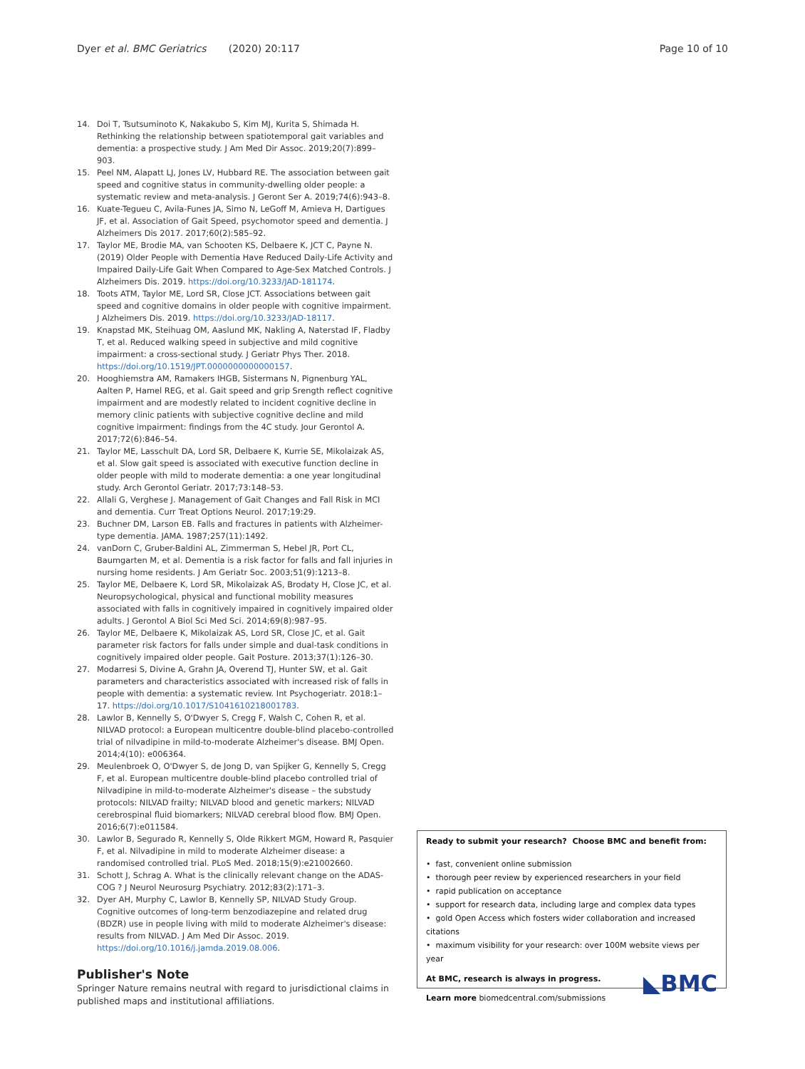Dyer et al. BMC Geriatrics (2020) 20:117
Page 10 of 10
14. Doi T, Tsutsuminoto K, Nakakubo S, Kim MJ, Kurita S, Shimada H. Rethinking the relationship between spatiotemporal gait variables and dementia: a prospective study. J Am Med Dir Assoc. 2019;20(7):899–903.
15. Peel NM, Alapatt LJ, Jones LV, Hubbard RE. The association between gait speed and cognitive status in community-dwelling older people: a systematic review and meta-analysis. J Geront Ser A. 2019;74(6):943–8.
16. Kuate-Tegueu C, Avila-Funes JA, Simo N, LeGoff M, Amieva H, Dartigues JF, et al. Association of Gait Speed, psychomotor speed and dementia. J Alzheimers Dis 2017. 2017;60(2):585–92.
17. Taylor ME, Brodie MA, van Schooten KS, Delbaere K, JCT C, Payne N. (2019) Older People with Dementia Have Reduced Daily-Life Activity and Impaired Daily-Life Gait When Compared to Age-Sex Matched Controls. J Alzheimers Dis. 2019. https://doi.org/10.3233/JAD-181174.
18. Toots ATM, Taylor ME, Lord SR, Close JCT. Associations between gait speed and cognitive domains in older people with cognitive impairment. J Alzheimers Dis. 2019. https://doi.org/10.3233/JAD-18117.
19. Knapstad MK, Steihuag OM, Aaslund MK, Nakling A, Naterstad IF, Fladby T, et al. Reduced walking speed in subjective and mild cognitive impairment: a cross-sectional study. J Geriatr Phys Ther. 2018. https://doi.org/10.1519/JPT.0000000000000157.
20. Hooghiemstra AM, Ramakers IHGB, Sistermans N, Pignenburg YAL, Aalten P, Hamel REG, et al. Gait speed and grip Srength reflect cognitive impairment and are modestly related to incident cognitive decline in memory clinic patients with subjective cognitive decline and mild cognitive impairment: findings from the 4C study. Jour Gerontol A. 2017;72(6):846–54.
21. Taylor ME, Lasschult DA, Lord SR, Delbaere K, Kurrie SE, Mikolaizak AS, et al. Slow gait speed is associated with executive function decline in older people with mild to moderate dementia: a one year longitudinal study. Arch Gerontol Geriatr. 2017;73:148–53.
22. Allali G, Verghese J. Management of Gait Changes and Fall Risk in MCI and dementia. Curr Treat Options Neurol. 2017;19:29.
23. Buchner DM, Larson EB. Falls and fractures in patients with Alzheimer-type dementia. JAMA. 1987;257(11):1492.
24. vanDorn C, Gruber-Baldini AL, Zimmerman S, Hebel JR, Port CL, Baumgarten M, et al. Dementia is a risk factor for falls and fall injuries in nursing home residents. J Am Geriatr Soc. 2003;51(9):1213–8.
25. Taylor ME, Delbaere K, Lord SR, Mikolaizak AS, Brodaty H, Close JC, et al. Neuropsychological, physical and functional mobility measures associated with falls in cognitively impaired in cognitively impaired older adults. J Gerontol A Biol Sci Med Sci. 2014;69(8):987–95.
26. Taylor ME, Delbaere K, Mikolaizak AS, Lord SR, Close JC, et al. Gait parameter risk factors for falls under simple and dual-task conditions in cognitively impaired older people. Gait Posture. 2013;37(1):126–30.
27. Modarresi S, Divine A, Grahn JA, Overend TJ, Hunter SW, et al. Gait parameters and characteristics associated with increased risk of falls in people with dementia: a systematic review. Int Psychogeriatr. 2018:1–17. https://doi.org/10.1017/S1041610218001783.
28. Lawlor B, Kennelly S, O'Dwyer S, Cregg F, Walsh C, Cohen R, et al. NILVAD protocol: a European multicentre double-blind placebo-controlled trial of nilvadipine in mild-to-moderate Alzheimer's disease. BMJ Open. 2014;4(10): e006364.
29. Meulenbroek O, O'Dwyer S, de Jong D, van Spijker G, Kennelly S, Cregg F, et al. European multicentre double-blind placebo controlled trial of Nilvadipine in mild-to-moderate Alzheimer's disease – the substudy protocols: NILVAD frailty; NILVAD blood and genetic markers; NILVAD cerebrospinal fluid biomarkers; NILVAD cerebral blood flow. BMJ Open. 2016;6(7):e011584.
30. Lawlor B, Segurado R, Kennelly S, Olde Rikkert MGM, Howard R, Pasquier F, et al. Nilvadipine in mild to moderate Alzheimer disease: a randomised controlled trial. PLoS Med. 2018;15(9):e21002660.
31. Schott J, Schrag A. What is the clinically relevant change on the ADAS-COG ? J Neurol Neurosurg Psychiatry. 2012;83(2):171–3.
32. Dyer AH, Murphy C, Lawlor B, Kennelly SP, NILVAD Study Group. Cognitive outcomes of long-term benzodiazepine and related drug (BDZR) use in people living with mild to moderate Alzheimer's disease: results from NILVAD. J Am Med Dir Assoc. 2019. https://doi.org/10.1016/j.jamda.2019.08.006.
Publisher's Note
Springer Nature remains neutral with regard to jurisdictional claims in published maps and institutional affiliations.
Ready to submit your research? Choose BMC and benefit from:
• fast, convenient online submission
• thorough peer review by experienced researchers in your field
• rapid publication on acceptance
• support for research data, including large and complex data types
• gold Open Access which fosters wider collaboration and increased citations
• maximum visibility for your research: over 100M website views per year
◣BMC
At BMC, research is always in progress.
Learn more biomedcentral.com/submissions